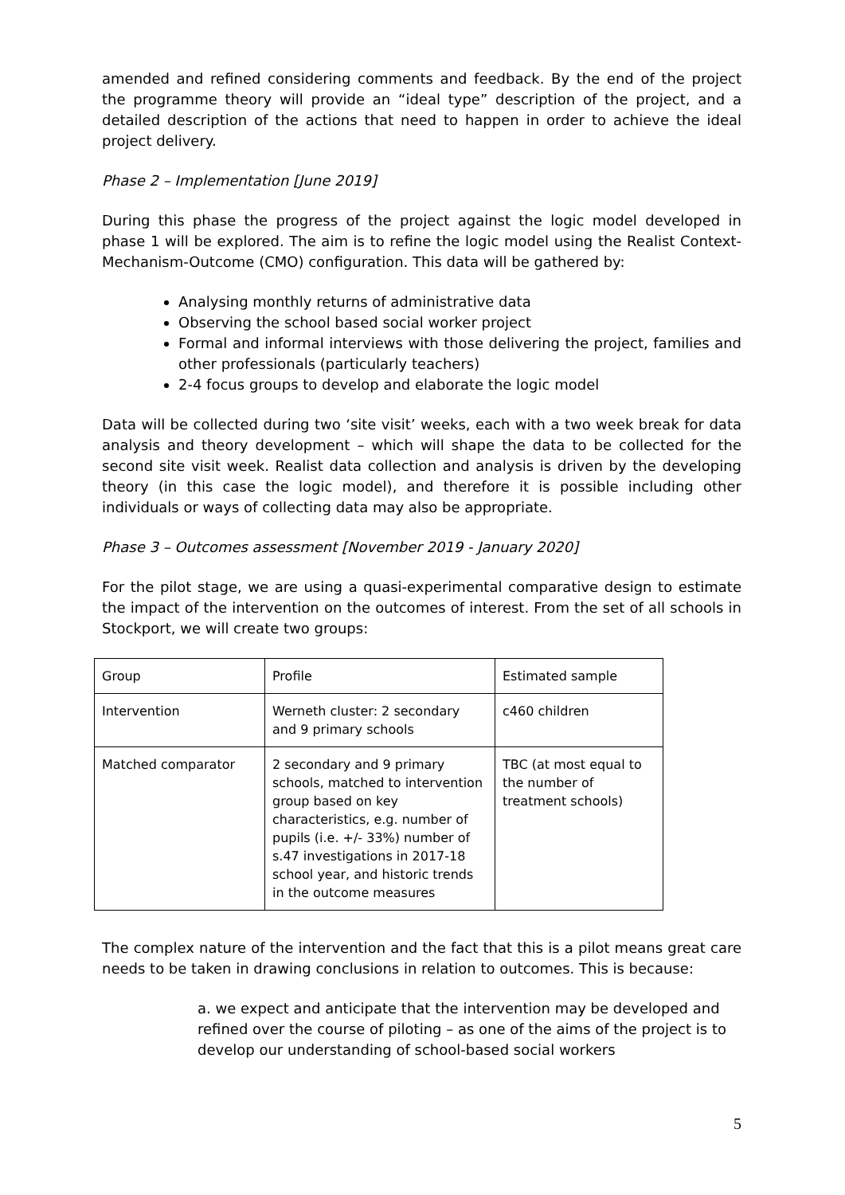amended and refined considering comments and feedback. By the end of the project the programme theory will provide an “ideal type” description of the project, and a detailed description of the actions that need to happen in order to achieve the ideal project delivery.
Phase 2 – Implementation [June 2019]
During this phase the progress of the project against the logic model developed in phase 1 will be explored. The aim is to refine the logic model using the Realist Context-Mechanism-Outcome (CMO) configuration. This data will be gathered by:
Analysing monthly returns of administrative data
Observing the school based social worker project
Formal and informal interviews with those delivering the project, families and other professionals (particularly teachers)
2-4 focus groups to develop and elaborate the logic model
Data will be collected during two ‘site visit’ weeks, each with a two week break for data analysis and theory development – which will shape the data to be collected for the second site visit week. Realist data collection and analysis is driven by the developing theory (in this case the logic model), and therefore it is possible including other individuals or ways of collecting data may also be appropriate.
Phase 3 – Outcomes assessment [November 2019 - January 2020]
For the pilot stage, we are using a quasi-experimental comparative design to estimate the impact of the intervention on the outcomes of interest. From the set of all schools in Stockport, we will create two groups:
| Group | Profile | Estimated sample |
| Intervention | Werneth cluster: 2 secondary and 9 primary schools | c460 children |
| Matched comparator | 2 secondary and 9 primary schools, matched to intervention group based on key characteristics, e.g. number of pupils (i.e. +/- 33%) number of s.47 investigations in 2017-18 school year, and historic trends in the outcome measures | TBC (at most equal to the number of treatment schools) |
The complex nature of the intervention and the fact that this is a pilot means great care needs to be taken in drawing conclusions in relation to outcomes. This is because:
a. we expect and anticipate that the intervention may be developed and refined over the course of piloting – as one of the aims of the project is to develop our understanding of school-based social workers
5